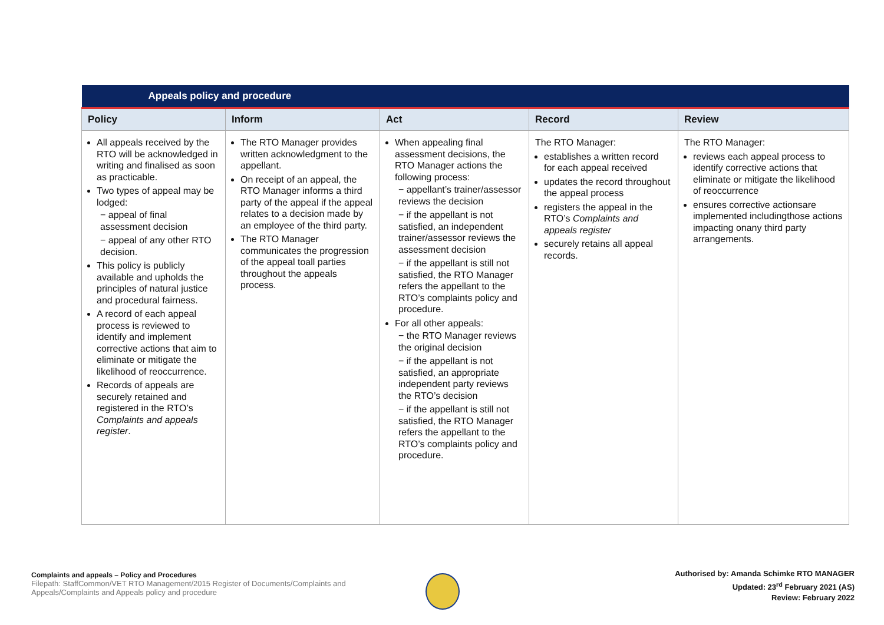| Appeals policy and procedure | | | | |
| Policy | Inform | Act | Record | Review |
| All appeals received by the RTO will be acknowledged in writing and finalised as soon as practicable. Two types of appeal may be lodged: − appeal of final assessment decision − appeal of any other RTO decision. This policy is publicly available and upholds the principles of natural justice and procedural fairness. A record of each appeal process is reviewed to identify and implement corrective actions that aim to eliminate or mitigate the likelihood of reoccurrence. Records of appeals are securely retained and registered in the RTO’s Complaints and appeals register . | The RTO Manager provides written acknowledgment to the appellant. On receipt of an appeal, the RTO Manager informs a third party of the appeal if the appeal relates to a decision made by an employee of the third party. The RTO Manager communicates the progression of the appeal toall parties throughout the appeals process. | When appealing final assessment decisions, the RTO Manager actions the following process: − appellant’s trainer/assessor reviews the decision − if the appellant is not satisfied, an independent trainer/assessor reviews the assessment decision − if the appellant is still not satisfied, the RTO Manager refers the appellant to the RTO’s complaints policy and procedure. For all other appeals: − the RTO Manager reviews the original decision − if the appellant is not satisfied, an appropriate independent party reviews the RTO’s decision − if the appellant is still not satisfied, the RTO Manager refers the appellant to the RTO’s complaints policy and procedure. | The RTO Manager: establishes a written record for each appeal received updates the record throughout the appeal process registers the appeal in the RTO’s Complaints and appeals register securely retains all appeal records. | The RTO Manager: reviews each appeal process to identify corrective actions that eliminate or mitigate the likelihood of reoccurrence ensures corrective actionsare implemented includingthose actions impacting onany third party arrangements. |
Complaints and appeals – Policy and Procedures
Filepath: StaffCommon/VET RTO Management/2015 Register of Documents/Complaints and Appeals/Complaints and Appeals policy and procedure
Authorised by: Amanda Schimke RTO MANAGER
Updated: 23<sup>rd</sup> February 2021 (AS)
Review: February 2022